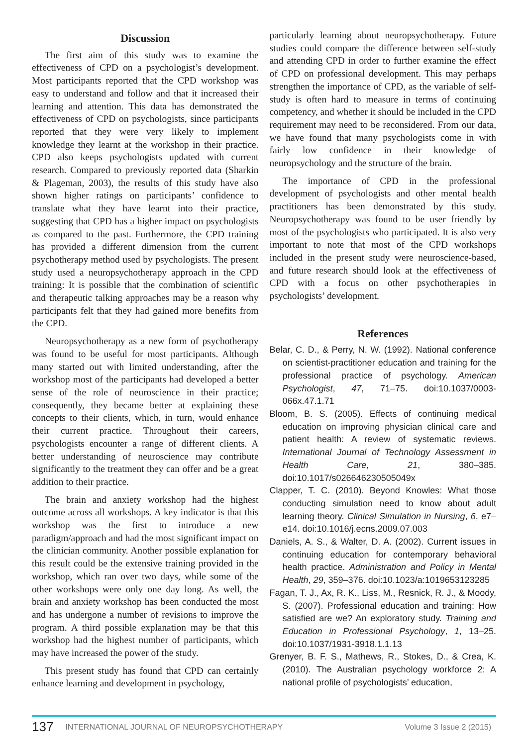Discussion
The first aim of this study was to examine the effectiveness of CPD on a psychologist’s development. Most participants reported that the CPD workshop was easy to understand and follow and that it increased their learning and attention. This data has demonstrated the effectiveness of CPD on psychologists, since participants reported that they were very likely to implement knowledge they learnt at the workshop in their practice. CPD also keeps psychologists updated with current research. Compared to previously reported data (Sharkin & Plageman, 2003), the results of this study have also shown higher ratings on participants’ confidence to translate what they have learnt into their practice, suggesting that CPD has a higher impact on psychologists as compared to the past. Furthermore, the CPD training has provided a different dimension from the current psychotherapy method used by psychologists. The present study used a neuropsychotherapy approach in the CPD training: It is possible that the combination of scientific and therapeutic talking approaches may be a reason why participants felt that they had gained more benefits from the CPD.
Neuropsychotherapy as a new form of psychotherapy was found to be useful for most participants. Although many started out with limited understanding, after the workshop most of the participants had developed a better sense of the role of neuroscience in their practice; consequently, they became better at explaining these concepts to their clients, which, in turn, would enhance their current practice. Throughout their careers, psychologists encounter a range of different clients. A better understanding of neuroscience may contribute significantly to the treatment they can offer and be a great addition to their practice.
The brain and anxiety workshop had the highest outcome across all workshops. A key indicator is that this workshop was the first to introduce a new paradigm/approach and had the most significant impact on the clinician community. Another possible explanation for this result could be the extensive training provided in the workshop, which ran over two days, while some of the other workshops were only one day long. As well, the brain and anxiety workshop has been conducted the most and has undergone a number of revisions to improve the program. A third possible explanation may be that this workshop had the highest number of participants, which may have increased the power of the study.
This present study has found that CPD can certainly enhance learning and development in psychology,
particularly learning about neuropsychotherapy. Future studies could compare the difference between self-study and attending CPD in order to further examine the effect of CPD on professional development. This may perhaps strengthen the importance of CPD, as the variable of self-study is often hard to measure in terms of continuing competency, and whether it should be included in the CPD requirement may need to be reconsidered. From our data, we have found that many psychologists come in with fairly low confidence in their knowledge of neuropsychology and the structure of the brain.
The importance of CPD in the professional development of psychologists and other mental health practitioners has been demonstrated by this study. Neuropsychotherapy was found to be user friendly by most of the psychologists who participated. It is also very important to note that most of the CPD workshops included in the present study were neuroscience-based, and future research should look at the effectiveness of CPD with a focus on other psychotherapies in psychologists’ development.
References
Belar, C. D., & Perry, N. W. (1992). National conference on scientist-practitioner education and training for the professional practice of psychology. American Psychologist, 47, 71–75. doi:10.1037/0003-066x.47.1.71
Bloom, B. S. (2005). Effects of continuing medical education on improving physician clinical care and patient health: A review of systematic reviews. International Journal of Technology Assessment in Health Care, 21, 380–385. doi:10.1017/s026646230505049x
Clapper, T. C. (2010). Beyond Knowles: What those conducting simulation need to know about adult learning theory. Clinical Simulation in Nursing, 6, e7–e14. doi:10.1016/j.ecns.2009.07.003
Daniels, A. S., & Walter, D. A. (2002). Current issues in continuing education for contemporary behavioral health practice. Administration and Policy in Mental Health, 29, 359–376. doi:10.1023/a:1019653123285
Fagan, T. J., Ax, R. K., Liss, M., Resnick, R. J., & Moody, S. (2007). Professional education and training: How satisfied are we? An exploratory study. Training and Education in Professional Psychology, 1, 13–25. doi:10.1037/1931-3918.1.1.13
Grenyer, B. F. S., Mathews, R., Stokes, D., & Crea, K. (2010). The Australian psychology workforce 2: A national profile of psychologists’ education,
137 INTERNATIONAL JOURNAL OF NEUROPSYCHOTHERAPY Volume 3 Issue 2 (2015)